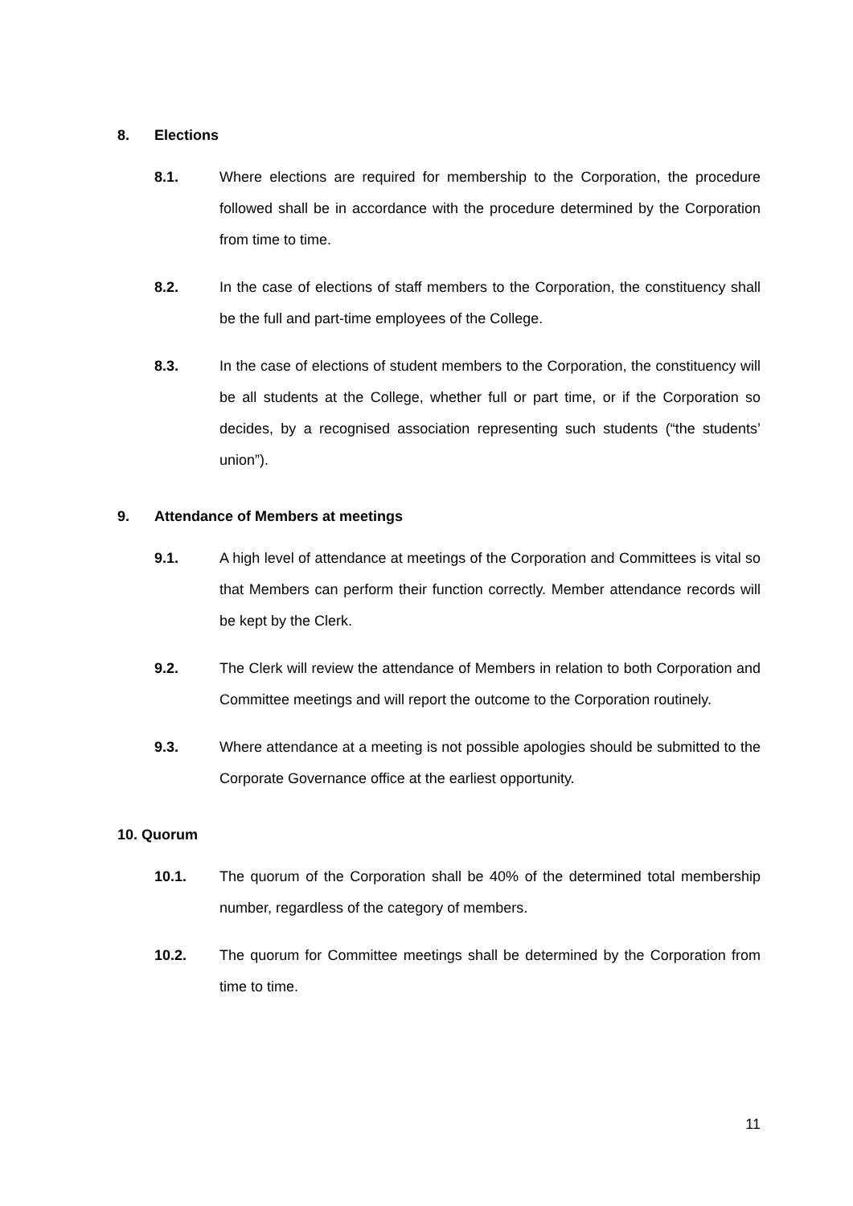8. Elections
8.1. Where elections are required for membership to the Corporation, the procedure followed shall be in accordance with the procedure determined by the Corporation from time to time.
8.2. In the case of elections of staff members to the Corporation, the constituency shall be the full and part-time employees of the College.
8.3. In the case of elections of student members to the Corporation, the constituency will be all students at the College, whether full or part time, or if the Corporation so decides, by a recognised association representing such students (“the students’ union”).
9. Attendance of Members at meetings
9.1. A high level of attendance at meetings of the Corporation and Committees is vital so that Members can perform their function correctly. Member attendance records will be kept by the Clerk.
9.2. The Clerk will review the attendance of Members in relation to both Corporation and Committee meetings and will report the outcome to the Corporation routinely.
9.3. Where attendance at a meeting is not possible apologies should be submitted to the Corporate Governance office at the earliest opportunity.
10. Quorum
10.1. The quorum of the Corporation shall be 40% of the determined total membership number, regardless of the category of members.
10.2. The quorum for Committee meetings shall be determined by the Corporation from time to time.
11